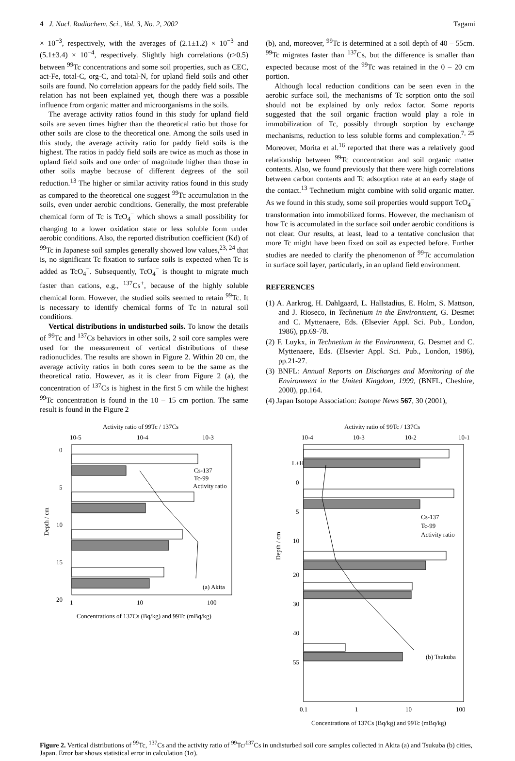4 J. Nucl. Radiochem. Sci., Vol. 3, No. 2, 2002 Tagami
× 10<sup>−3</sup>, respectively, with the averages of (2.1±1.2) × 10<sup>−3</sup> and (5.1±3.4) × 10<sup>−4</sup>, respectively. Slightly high correlations (r>0.5) between <sup>99</sup>Tc concentrations and some soil properties, such as CEC, act-Fe, total-C, org-C, and total-N, for upland field soils and other soils are found. No correlation appears for the paddy field soils. The relation has not been explained yet, though there was a possible influence from organic matter and microorganisms in the soils.
The average activity ratios found in this study for upland field soils are seven times higher than the theoretical ratio but those for other soils are close to the theoretical one. Among the soils used in this study, the average activity ratio for paddy field soils is the highest. The ratios in paddy field soils are twice as much as those in upland field soils and one order of magnitude higher than those in other soils maybe because of different degrees of the soil reduction.<sup>13</sup> The higher or similar activity ratios found in this study as compared to the theoretical one suggest <sup>99</sup>Tc accumulation in the soils, even under aerobic conditions. Generally, the most preferable chemical form of Tc is TcO<sub>4</sub><sup>−</sup> which shows a small possibility for changing to a lower oxidation state or less soluble form under aerobic conditions. Also, the reported distribution coefficient (Kd) of <sup>99</sup>Tc in Japanese soil samples generally showed low values,<sup>23, 24</sup> that is, no significant Tc fixation to surface soils is expected when Tc is added as TcO<sub>4</sub><sup>−</sup>. Subsequently, TcO<sub>4</sub><sup>−</sup> is thought to migrate much faster than cations, e.g., <sup>137</sup>Cs<sup>+</sup>, because of the highly soluble chemical form. However, the studied soils seemed to retain <sup>99</sup>Tc. It is necessary to identify chemical forms of Tc in natural soil conditions.
Vertical distributions in undisturbed soils. To know the details of <sup>99</sup>Tc and <sup>137</sup>Cs behaviors in other soils, 2 soil core samples were used for the measurement of vertical distributions of these radionuclides. The results are shown in Figure 2. Within 20 cm, the average activity ratios in both cores seem to be the same as the theoretical ratio. However, as it is clear from Figure 2 (a), the concentration of <sup>137</sup>Cs is highest in the first 5 cm while the highest <sup>99</sup>Tc concentration is found in the 10 – 15 cm portion. The same result is found in the Figure 2
(b), and, moreover, <sup>99</sup>Tc is determined at a soil depth of 40 – 55cm. <sup>99</sup>Tc migrates faster than <sup>137</sup>Cs, but the difference is smaller than expected because most of the <sup>99</sup>Tc was retained in the 0 – 20 cm portion.
Although local reduction conditions can be seen even in the aerobic surface soil, the mechanisms of Tc sorption onto the soil should not be explained by only redox factor. Some reports suggested that the soil organic fraction would play a role in immobilization of Tc, possibly through sorption by exchange mechanisms, reduction to less soluble forms and complexation.<sup>7, 25</sup> Moreover, Morita et al.<sup>16</sup> reported that there was a relatively good relationship between <sup>99</sup>Tc concentration and soil organic matter contents. Also, we found previously that there were high correlations between carbon contents and Tc adsorption rate at an early stage of the contact.<sup>13</sup> Technetium might combine with solid organic matter. As we found in this study, some soil properties would support TcO<sub>4</sub><sup>−</sup> transformation into immobilized forms. However, the mechanism of how Tc is accumulated in the surface soil under aerobic conditions is not clear. Our results, at least, lead to a tentative conclusion that more Tc might have been fixed on soil as expected before. Further studies are needed to clarify the phenomenon of <sup>99</sup>Tc accumulation in surface soil layer, particularly, in an upland field environment.
REFERENCES
(1) A. Aarkrog, H. Dahlgaard, L. Hallstadius, E. Holm, S. Mattson, and J. Rioseco, in Technetium in the Environment, G. Desmet and C. Myttenaere, Eds. (Elsevier Appl. Sci. Pub., London, 1986), pp.69-78.
(2) F. Luykx, in Technetium in the Environment, G. Desmet and C. Myttenaere, Eds. (Elsevier Appl. Sci. Pub., London, 1986), pp.21-27.
(3) BNFL: Annual Reports on Discharges and Monitoring of the Environment in the United Kingdom, 1999, (BNFL, Cheshire, 2000), pp.164.
(4) Japan Isotope Association: Isotope News 567, 30 (2001),
Activity ratio of 99Tc / 137Cs
10-5
10-4
10-3
0
5
10
15
20
Cs-137
Tc-99
Activity ratio
(a) Akita
Depth / cm
1
10
100
Concentrations of 137Cs (Bq/kg) and 99Tc (mBq/kg)
Activity ratio of 99Tc / 137Cs
10-4
10-3
10-2
10-1
L+H
0
5
10
20
30
40
55
Cs-137
Tc-99
Activity ratio
(b) Tsukuba
Depth / cm
0.1
1
10
100
Concentrations of 137Cs (Bq/kg) and 99Tc (mBq/kg)
Figure 2. Vertical distributions of <sup>99</sup>Tc, <sup>137</sup>Cs and the activity ratio of <sup>99</sup>Tc/<sup>137</sup>Cs in undisturbed soil core samples collected in Akita (a) and Tsukuba (b) cities, Japan. Error bar shows statistical error in calculation (1σ).